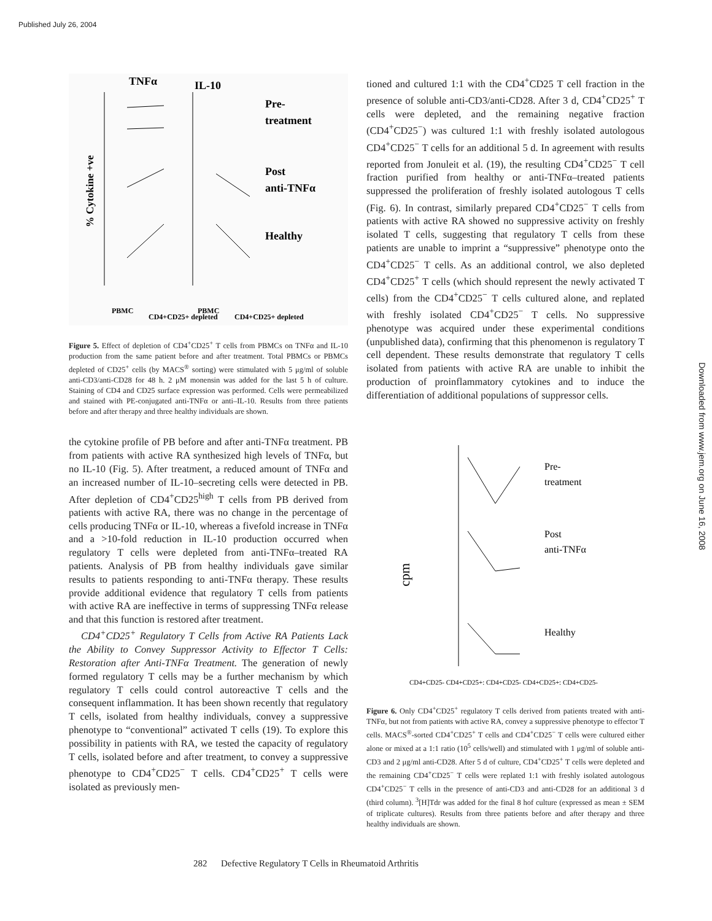Published July 26, 2004
Downloaded from www.jem.org on June 16, 2008
TNFα
IL-10
Pre-
treatment
Post
anti-TNFα
Healthy
% Cytokine +ve
PBMC
CD4+CD25+ depleted
PBMC
CD4+CD25+ depleted
Figure 5. Effect of depletion of CD4<sup>+</sup>CD25<sup>+</sup> T cells from PBMCs on TNFα and IL-10 production from the same patient before and after treatment. Total PBMCs or PBMCs depleted of CD25<sup>+</sup> cells (by MACS<sup>®</sup> sorting) were stimulated with 5 μg/ml of soluble anti-CD3/anti-CD28 for 48 h. 2 μM monensin was added for the last 5 h of culture. Staining of CD4 and CD25 surface expression was performed. Cells were permeabilized and stained with PE-conjugated anti-TNFα or anti–IL-10. Results from three patients before and after therapy and three healthy individuals are shown.
the cytokine profile of PB before and after anti-TNFα treatment. PB from patients with active RA synthesized high levels of TNFα, but no IL-10 (Fig. 5). After treatment, a reduced amount of TNFα and an increased number of IL-10–secreting cells were detected in PB. After depletion of CD4<sup>+</sup>CD25<sup>high</sup> T cells from PB derived from patients with active RA, there was no change in the percentage of cells producing TNFα or IL-10, whereas a fivefold increase in TNFα and a >10-fold reduction in IL-10 production occurred when regulatory T cells were depleted from anti-TNFα–treated RA patients. Analysis of PB from healthy individuals gave similar results to patients responding to anti-TNFα therapy. These results provide additional evidence that regulatory T cells from patients with active RA are ineffective in terms of suppressing TNFα release and that this function is restored after treatment.
CD4<sup>+</sup>CD25<sup>+</sup> Regulatory T Cells from Active RA Patients Lack the Ability to Convey Suppressor Activity to Effector T Cells: Restoration after Anti-TNFα Treatment. The generation of newly formed regulatory T cells may be a further mechanism by which regulatory T cells could control autoreactive T cells and the consequent inflammation. It has been shown recently that regulatory T cells, isolated from healthy individuals, convey a suppressive phenotype to “conventional” activated T cells (19). To explore this possibility in patients with RA, we tested the capacity of regulatory T cells, isolated before and after treatment, to convey a suppressive phenotype to CD4<sup>+</sup>CD25<sup>−</sup> T cells. CD4<sup>+</sup>CD25<sup>+</sup> T cells were isolated as previously men-
tioned and cultured 1:1 with the CD4<sup>+</sup>CD25 T cell fraction in the presence of soluble anti-CD3/anti-CD28. After 3 d, CD4<sup>+</sup>CD25<sup>+</sup> T cells were depleted, and the remaining negative fraction (CD4<sup>+</sup>CD25<sup>−</sup>) was cultured 1:1 with freshly isolated autologous CD4<sup>+</sup>CD25<sup>−</sup> T cells for an additional 5 d. In agreement with results reported from Jonuleit et al. (19), the resulting CD4<sup>+</sup>CD25<sup>−</sup> T cell fraction purified from healthy or anti-TNFα–treated patients suppressed the proliferation of freshly isolated autologous T cells (Fig. 6). In contrast, similarly prepared CD4<sup>+</sup>CD25<sup>−</sup> T cells from patients with active RA showed no suppressive activity on freshly isolated T cells, suggesting that regulatory T cells from these patients are unable to imprint a “suppressive” phenotype onto the CD4<sup>+</sup>CD25<sup>−</sup> T cells. As an additional control, we also depleted CD4<sup>+</sup>CD25<sup>+</sup> T cells (which should represent the newly activated T cells) from the CD4<sup>+</sup>CD25<sup>−</sup> T cells cultured alone, and replated with freshly isolated CD4<sup>+</sup>CD25<sup>−</sup> T cells. No suppressive phenotype was acquired under these experimental conditions (unpublished data), confirming that this phenomenon is regulatory T cell dependent. These results demonstrate that regulatory T cells isolated from patients with active RA are unable to inhibit the production of proinflammatory cytokines and to induce the differentiation of additional populations of suppressor cells.
cpm
Pre-
treatment
Post
anti-TNFα
Healthy
CD4+CD25- CD4+CD25+: CD4+CD25- CD4+CD25+: CD4+CD25-
Figure 6. Only CD4<sup>+</sup>CD25<sup>+</sup> regulatory T cells derived from patients treated with anti-TNFα, but not from patients with active RA, convey a suppressive phenotype to effector T cells. MACS<sup>®</sup>-sorted CD4<sup>+</sup>CD25<sup>+</sup> T cells and CD4<sup>+</sup>CD25<sup>−</sup> T cells were cultured either alone or mixed at a 1:1 ratio (10<sup>5</sup> cells/well) and stimulated with 1 μg/ml of soluble anti-CD3 and 2 μg/ml anti-CD28. After 5 d of culture, CD4<sup>+</sup>CD25<sup>+</sup> T cells were depleted and the remaining CD4<sup>+</sup>CD25<sup>−</sup> T cells were replated 1:1 with freshly isolated autologous CD4<sup>+</sup>CD25<sup>−</sup> T cells in the presence of anti-CD3 and anti-CD28 for an additional 3 d (third column). <sup>3</sup>[H]Tdr was added for the final 8 hof culture (expressed as mean ± SEM of triplicate cultures). Results from three patients before and after therapy and three healthy individuals are shown.
282 Defective Regulatory T Cells in Rheumatoid Arthritis